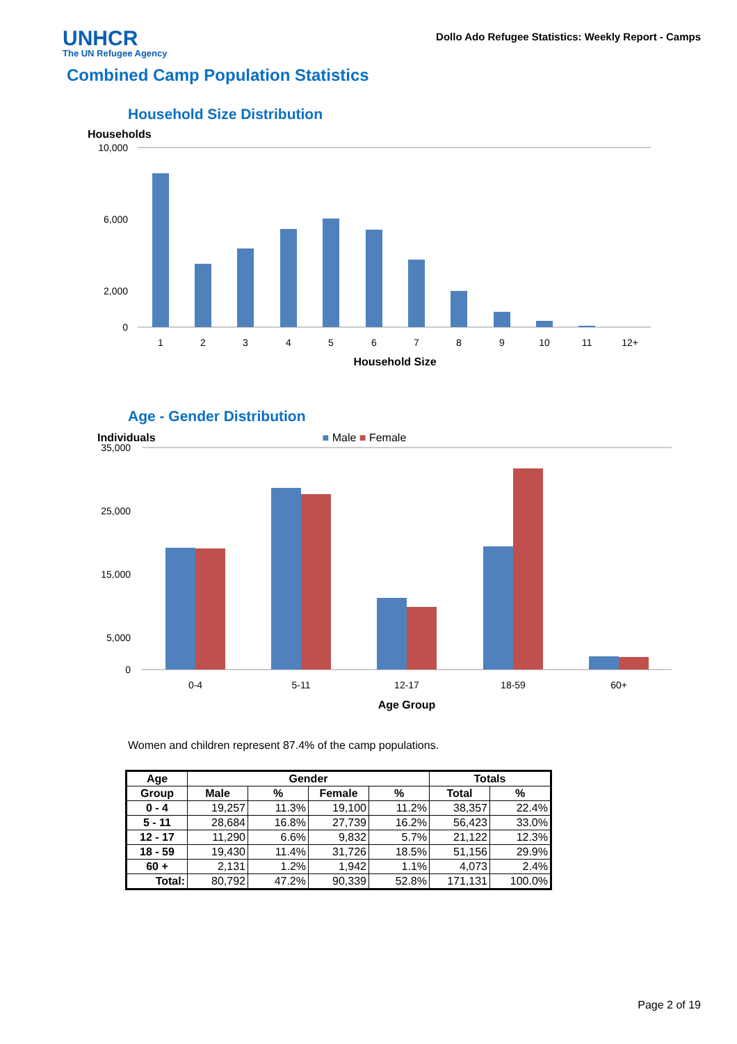UNHCR
The UN Refugee Agency
Dollo Ado Refugee Statistics: Weekly Report - Camps
Combined Camp Population Statistics
Household Size Distribution
Households
10,000
6,000
2,000
0
1
2
3
4
5
6
7
8
9
10
11
12+
Household Size
Age - Gender Distribution
Individuals ■ Male ■ Female
35,000
25,000
15,000
5,000
0
0-4
5-11
12-17
18-59
60+
Age Group
Women and children represent 87.4% of the camp populations.
| Age | Gender | | | | Totals | |
| --- | --- | --- | --- | --- | --- | --- |
| Group | Male | % | Female | % | Total | % |
| 0 - 4 | 19,257 | 11.3% | 19,100 | 11.2% | 38,357 | 22.4% |
| 5 - 11 | 28,684 | 16.8% | 27,739 | 16.2% | 56,423 | 33.0% |
| 12 - 17 | 11,290 | 6.6% | 9,832 | 5.7% | 21,122 | 12.3% |
| 18 - 59 | 19,430 | 11.4% | 31,726 | 18.5% | 51,156 | 29.9% |
| 60 + | 2,131 | 1.2% | 1,942 | 1.1% | 4,073 | 2.4% |
| Total: | 80,792 | 47.2% | 90,339 | 52.8% | 171,131 | 100.0% |
Page 2 of 19